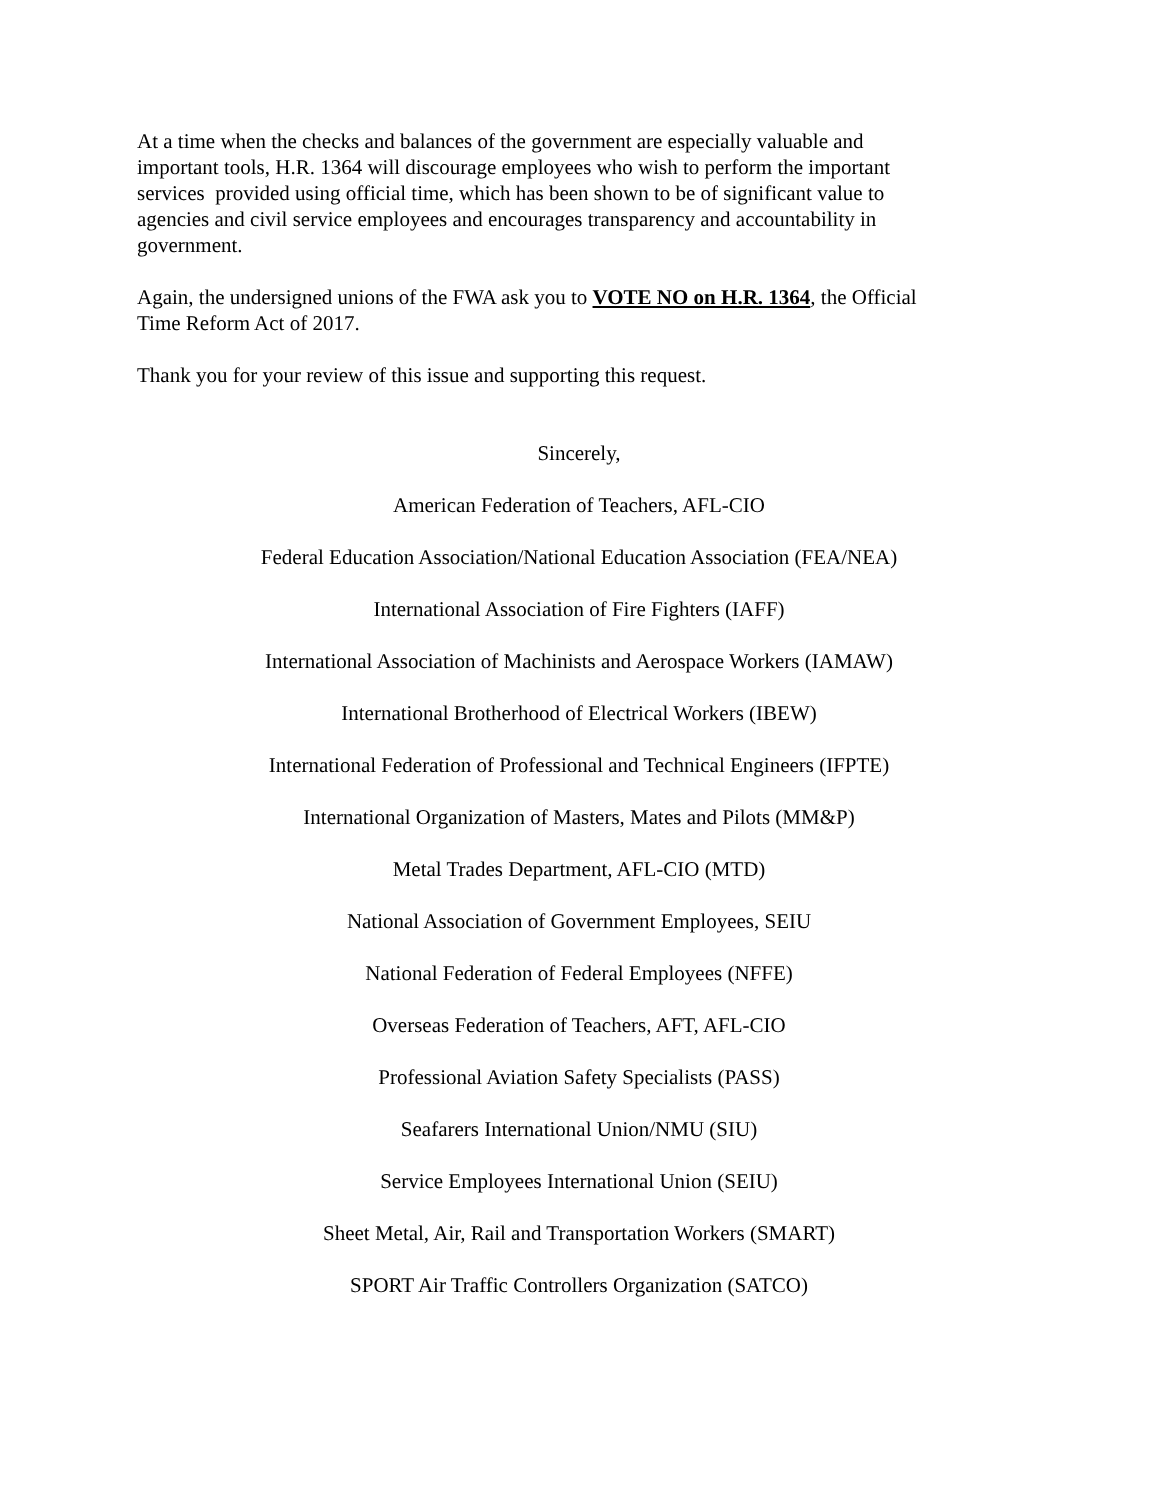At a time when the checks and balances of the government are especially valuable and
important tools, H.R. 1364 will discourage employees who wish to perform the important
services provided using official time, which has been shown to be of significant value to
agencies and civil service employees and encourages transparency and accountability in
government.
Again, the undersigned unions of the FWA ask you to VOTE NO on H.R. 1364, the Official
Time Reform Act of 2017.
Thank you for your review of this issue and supporting this request.
Sincerely,
American Federation of Teachers, AFL-CIO
Federal Education Association/National Education Association (FEA/NEA)
International Association of Fire Fighters (IAFF)
International Association of Machinists and Aerospace Workers (IAMAW)
International Brotherhood of Electrical Workers (IBEW)
International Federation of Professional and Technical Engineers (IFPTE)
International Organization of Masters, Mates and Pilots (MM&P)
Metal Trades Department, AFL-CIO (MTD)
National Association of Government Employees, SEIU
National Federation of Federal Employees (NFFE)
Overseas Federation of Teachers, AFT, AFL-CIO
Professional Aviation Safety Specialists (PASS)
Seafarers International Union/NMU (SIU)
Service Employees International Union (SEIU)
Sheet Metal, Air, Rail and Transportation Workers (SMART)
SPORT Air Traffic Controllers Organization (SATCO)